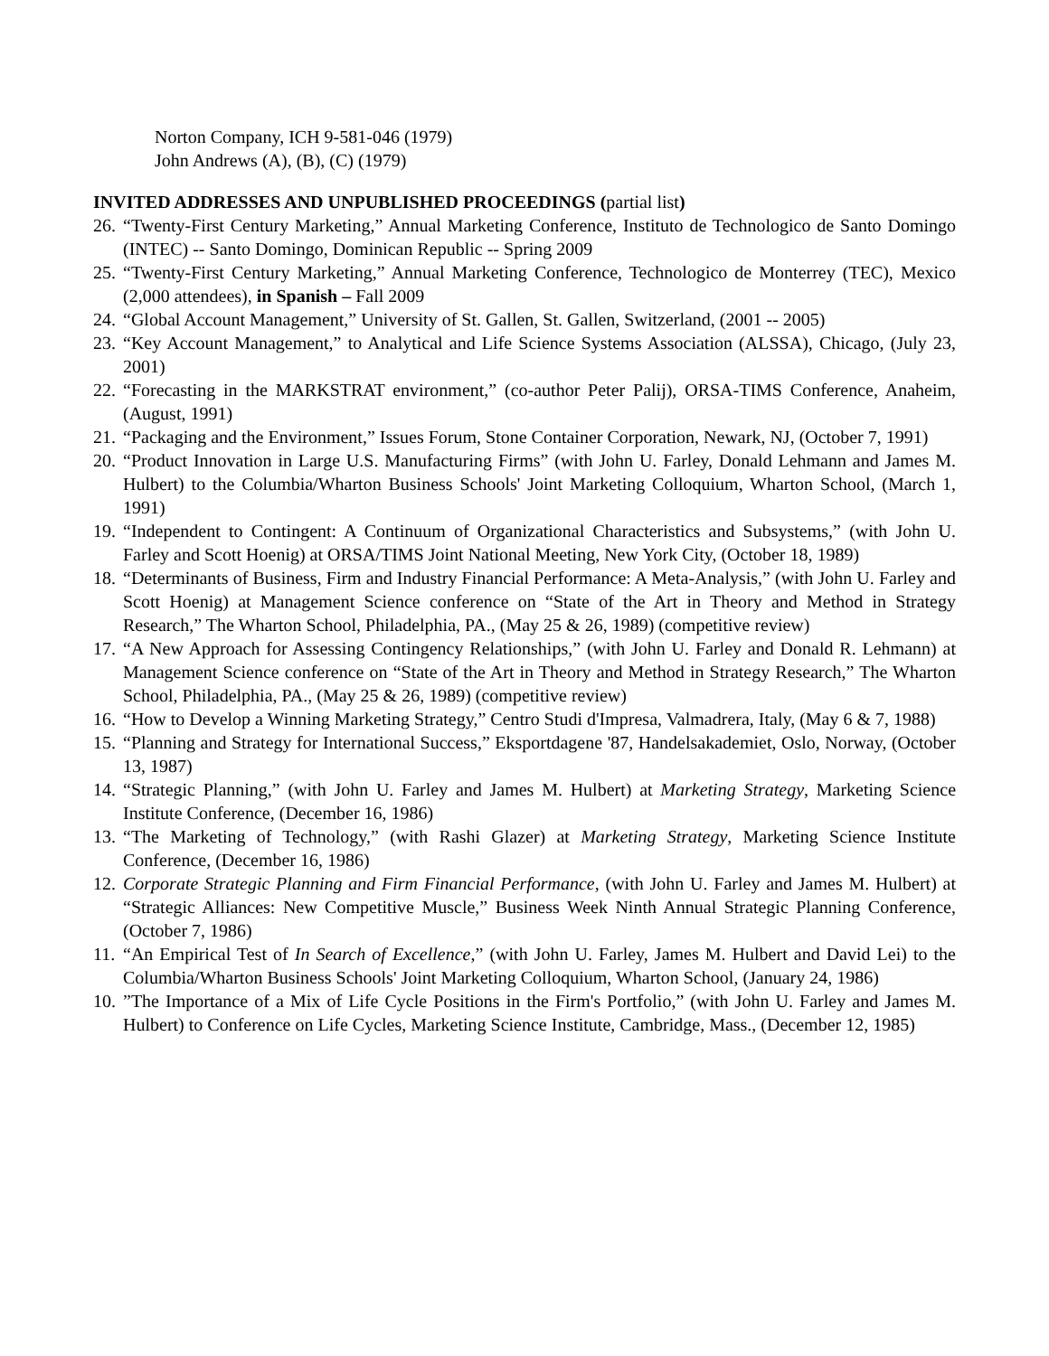Norton Company, ICH 9-581-046 (1979)
John Andrews (A), (B), (C) (1979)
INVITED ADDRESSES AND UNPUBLISHED PROCEEDINGS (partial list)
26. “Twenty-First Century Marketing,” Annual Marketing Conference, Instituto de Technologico de Santo Domingo (INTEC) -- Santo Domingo, Dominican Republic -- Spring 2009
25. “Twenty-First Century Marketing,” Annual Marketing Conference, Technologico de Monterrey (TEC), Mexico (2,000 attendees), in Spanish – Fall 2009
24. “Global Account Management,” University of St. Gallen, St. Gallen, Switzerland, (2001 -- 2005)
23. “Key Account Management,” to Analytical and Life Science Systems Association (ALSSA), Chicago, (July 23, 2001)
22. “Forecasting in the MARKSTRAT environment,” (co-author Peter Palij), ORSA-TIMS Conference, Anaheim, (August, 1991)
21. “Packaging and the Environment,” Issues Forum, Stone Container Corporation, Newark, NJ, (October 7, 1991)
20. “Product Innovation in Large U.S. Manufacturing Firms” (with John U. Farley, Donald Lehmann and James M. Hulbert) to the Columbia/Wharton Business Schools' Joint Marketing Colloquium, Wharton School, (March 1, 1991)
19. “Independent to Contingent: A Continuum of Organizational Characteristics and Subsystems,” (with John U. Farley and Scott Hoenig) at ORSA/TIMS Joint National Meeting, New York City, (October 18, 1989)
18. “Determinants of Business, Firm and Industry Financial Performance: A Meta-Analysis,” (with John U. Farley and Scott Hoenig) at Management Science conference on “State of the Art in Theory and Method in Strategy Research,” The Wharton School, Philadelphia, PA., (May 25 & 26, 1989) (competitive review)
17. “A New Approach for Assessing Contingency Relationships,” (with John U. Farley and Donald R. Lehmann) at Management Science conference on “State of the Art in Theory and Method in Strategy Research,” The Wharton School, Philadelphia, PA., (May 25 & 26, 1989) (competitive review)
16. “How to Develop a Winning Marketing Strategy,” Centro Studi d'Impresa, Valmadrera, Italy, (May 6 & 7, 1988)
15. “Planning and Strategy for International Success,” Eksportdagene '87, Handelsakademiet, Oslo, Norway, (October 13, 1987)
14. “Strategic Planning,” (with John U. Farley and James M. Hulbert) at Marketing Strategy, Marketing Science Institute Conference, (December 16, 1986)
13. “The Marketing of Technology,” (with Rashi Glazer) at Marketing Strategy, Marketing Science Institute Conference, (December 16, 1986)
12. Corporate Strategic Planning and Firm Financial Performance, (with John U. Farley and James M. Hulbert) at “Strategic Alliances: New Competitive Muscle,” Business Week Ninth Annual Strategic Planning Conference, (October 7, 1986)
11. “An Empirical Test of In Search of Excellence,” (with John U. Farley, James M. Hulbert and David Lei) to the Columbia/Wharton Business Schools' Joint Marketing Colloquium, Wharton School, (January 24, 1986)
10.”The Importance of a Mix of Life Cycle Positions in the Firm's Portfolio,” (with John U. Farley and James M. Hulbert) to Conference on Life Cycles, Marketing Science Institute, Cambridge, Mass., (December 12, 1985)